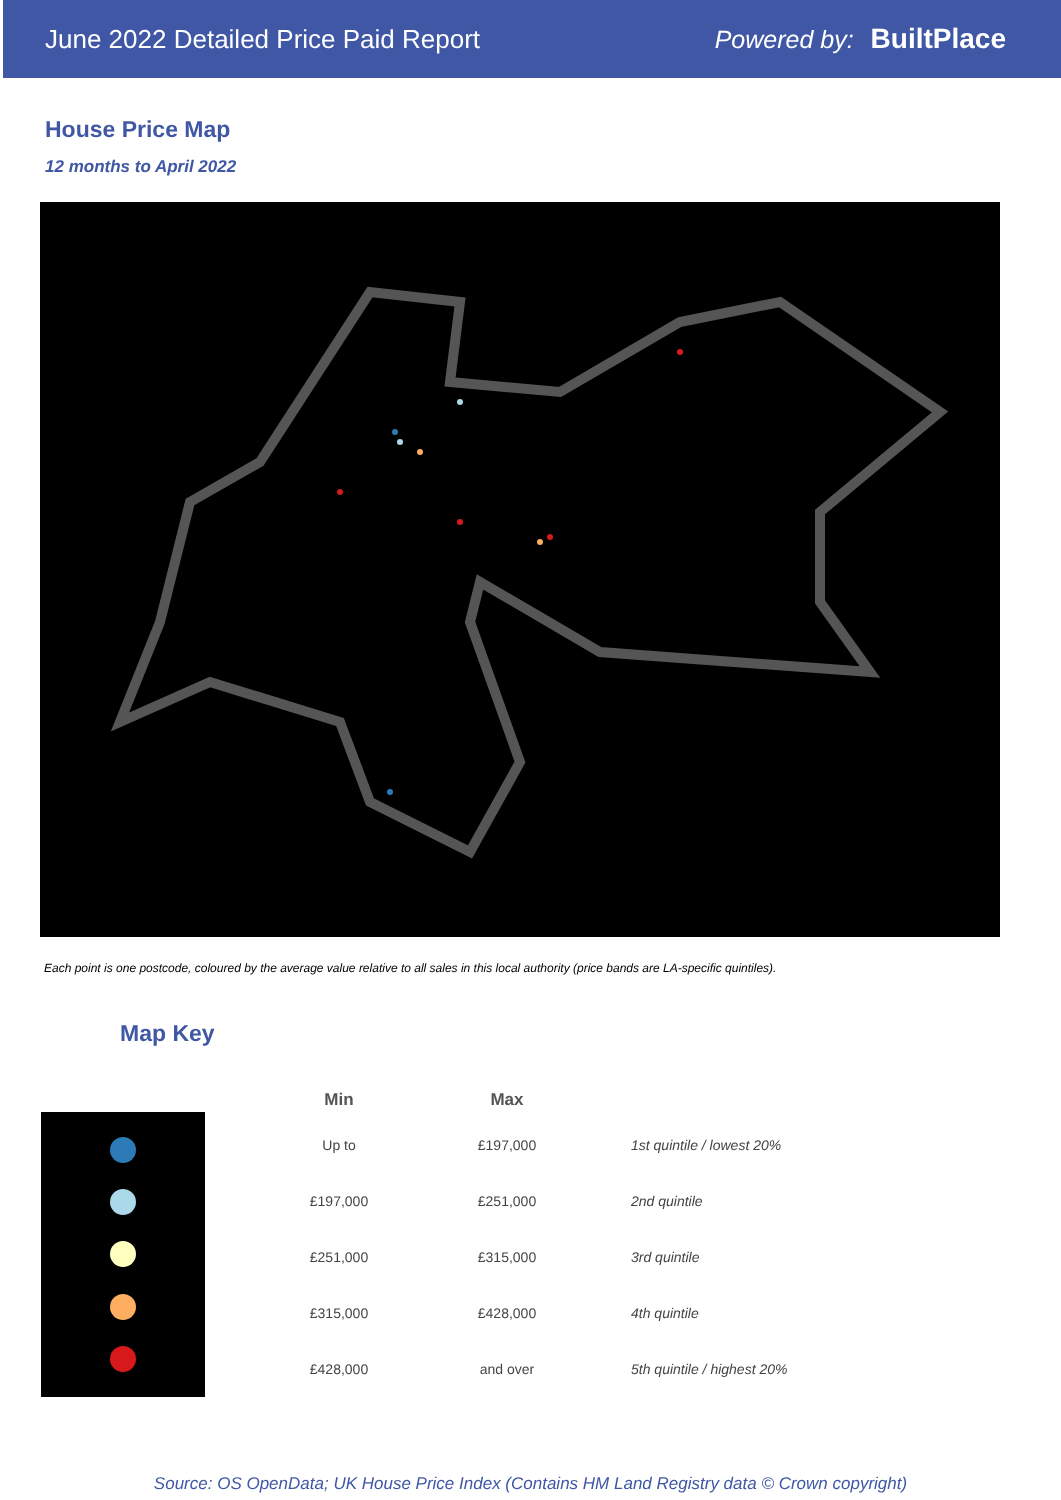June 2022 Detailed Price Paid Report Powered by: BuiltPlace
House Price Map
12 months to April 2022
Each point is one postcode, coloured by the average value relative to all sales in this local authority (price bands are LA-specific quintiles).
Map Key
| Min | Max | |
| --- | --- | --- |
| Up to | £197,000 | 1st quintile / lowest 20% |
| £197,000 | £251,000 | 2nd quintile |
| £251,000 | £315,000 | 3rd quintile |
| £315,000 | £428,000 | 4th quintile |
| £428,000 | and over | 5th quintile / highest 20% |
Source: OS OpenData; UK House Price Index (Contains HM Land Registry data © Crown copyright)